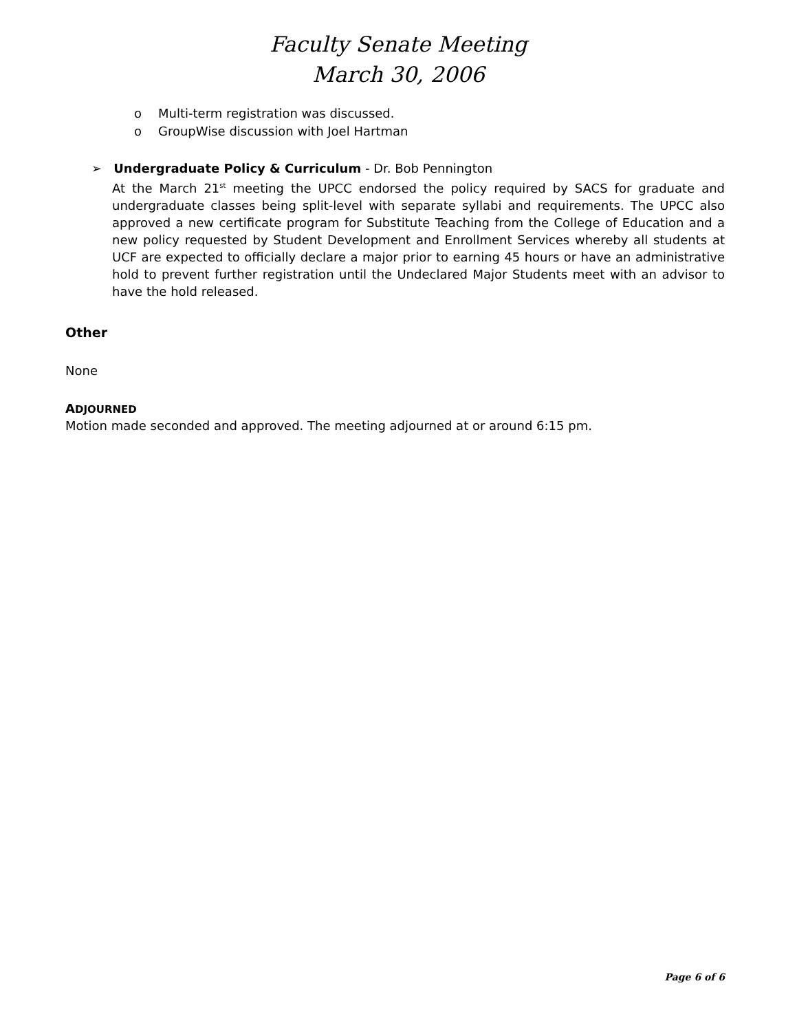Faculty Senate Meeting
March 30, 2006
o Multi-term registration was discussed.
o GroupWise discussion with Joel Hartman
➢ Undergraduate Policy & Curriculum - Dr. Bob Pennington
At the March 21<sup>st</sup> meeting the UPCC endorsed the policy required by SACS for graduate and undergraduate classes being split-level with separate syllabi and requirements. The UPCC also approved a new certificate program for Substitute Teaching from the College of Education and a new policy requested by Student Development and Enrollment Services whereby all students at UCF are expected to officially declare a major prior to earning 45 hours or have an administrative hold to prevent further registration until the Undeclared Major Students meet with an advisor to have the hold released.
Other
None
ADJOURNED
Motion made seconded and approved. The meeting adjourned at or around 6:15 pm.
Page 6 of 6